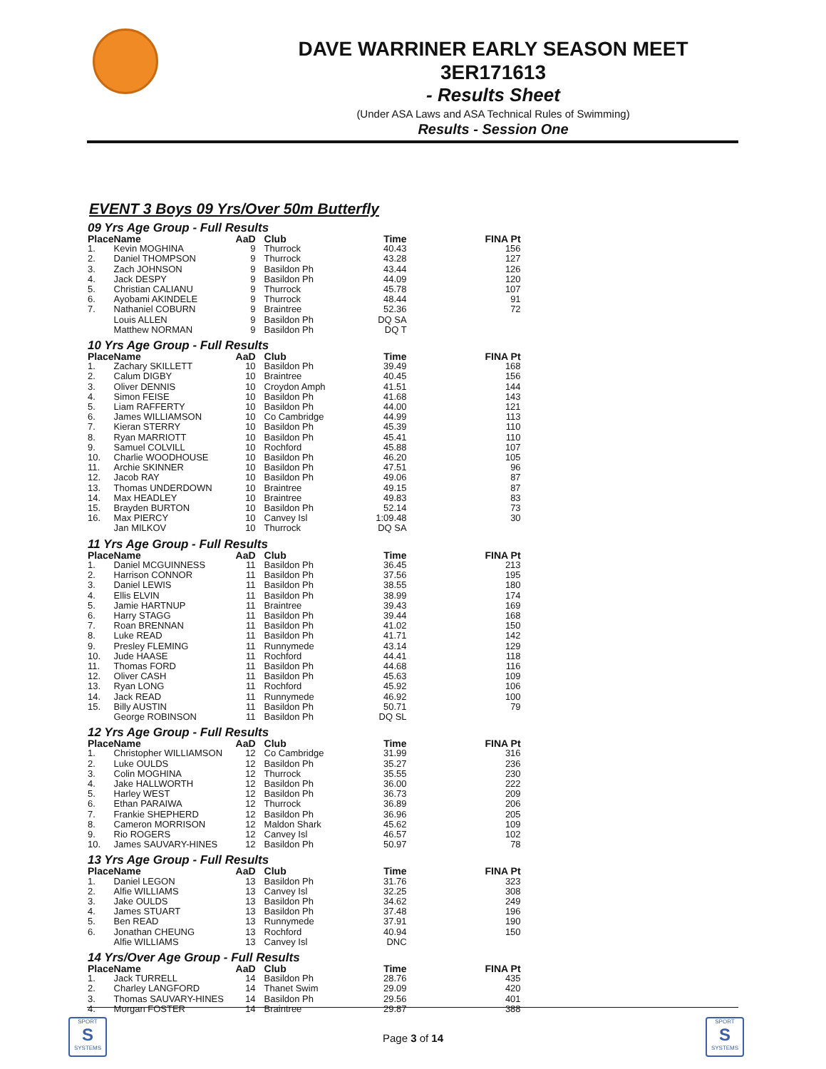DAVE WARRINER EARLY SEASON MEET
3ER171613
- Results Sheet
(Under ASA Laws and ASA Technical Rules of Swimming)
Results - Session One
EVENT 3 Boys 09 Yrs/Over 50m Butterfly
09 Yrs Age Group - Full Results
| Place | Name | AaD | Club | Time | FINA Pt |
| --- | --- | --- | --- | --- | --- |
| 1. | Kevin MOGHINA | 9 | Thurrock | 40.43 | 156 |
| 2. | Daniel THOMPSON | 9 | Thurrock | 43.28 | 127 |
| 3. | Zach JOHNSON | 9 | Basildon Ph | 43.44 | 126 |
| 4. | Jack DESPY | 9 | Basildon Ph | 44.09 | 120 |
| 5. | Christian CALIANU | 9 | Thurrock | 45.78 | 107 |
| 6. | Ayobami AKINDELE | 9 | Thurrock | 48.44 | 91 |
| 7. | Nathaniel COBURN | 9 | Braintree | 52.36 | 72 |
| | Louis ALLEN | 9 | Basildon Ph | DQ SA | |
| | Matthew NORMAN | 9 | Basildon Ph | DQ T | |
10 Yrs Age Group - Full Results
| Place | Name | AaD | Club | Time | FINA Pt |
| --- | --- | --- | --- | --- | --- |
| 1. | Zachary SKILLETT | 10 | Basildon Ph | 39.49 | 168 |
| 2. | Calum DIGBY | 10 | Braintree | 40.45 | 156 |
| 3. | Oliver DENNIS | 10 | Croydon Amph | 41.51 | 144 |
| 4. | Simon FEISE | 10 | Basildon Ph | 41.68 | 143 |
| 5. | Liam RAFFERTY | 10 | Basildon Ph | 44.00 | 121 |
| 6. | James WILLIAMSON | 10 | Co Cambridge | 44.99 | 113 |
| 7. | Kieran STERRY | 10 | Basildon Ph | 45.39 | 110 |
| 8. | Ryan MARRIOTT | 10 | Basildon Ph | 45.41 | 110 |
| 9. | Samuel COLVILL | 10 | Rochford | 45.88 | 107 |
| 10. | Charlie WOODHOUSE | 10 | Basildon Ph | 46.20 | 105 |
| 11. | Archie SKINNER | 10 | Basildon Ph | 47.51 | 96 |
| 12. | Jacob RAY | 10 | Basildon Ph | 49.06 | 87 |
| 13. | Thomas UNDERDOWN | 10 | Braintree | 49.15 | 87 |
| 14. | Max HEADLEY | 10 | Braintree | 49.83 | 83 |
| 15. | Brayden BURTON | 10 | Basildon Ph | 52.14 | 73 |
| 16. | Max PIERCY | 10 | Canvey Isl | 1:09.48 | 30 |
| | Jan MILKOV | 10 | Thurrock | DQ SA | |
11 Yrs Age Group - Full Results
| Place | Name | AaD | Club | Time | FINA Pt |
| --- | --- | --- | --- | --- | --- |
| 1. | Daniel MCGUINNESS | 11 | Basildon Ph | 36.45 | 213 |
| 2. | Harrison CONNOR | 11 | Basildon Ph | 37.56 | 195 |
| 3. | Daniel LEWIS | 11 | Basildon Ph | 38.55 | 180 |
| 4. | Ellis ELVIN | 11 | Basildon Ph | 38.99 | 174 |
| 5. | Jamie HARTNUP | 11 | Braintree | 39.43 | 169 |
| 6. | Harry STAGG | 11 | Basildon Ph | 39.44 | 168 |
| 7. | Roan BRENNAN | 11 | Basildon Ph | 41.02 | 150 |
| 8. | Luke READ | 11 | Basildon Ph | 41.71 | 142 |
| 9. | Presley FLEMING | 11 | Runnymede | 43.14 | 129 |
| 10. | Jude HAASE | 11 | Rochford | 44.41 | 118 |
| 11. | Thomas FORD | 11 | Basildon Ph | 44.68 | 116 |
| 12. | Oliver CASH | 11 | Basildon Ph | 45.63 | 109 |
| 13. | Ryan LONG | 11 | Rochford | 45.92 | 106 |
| 14. | Jack READ | 11 | Runnymede | 46.92 | 100 |
| 15. | Billy AUSTIN | 11 | Basildon Ph | 50.71 | 79 |
| | George ROBINSON | 11 | Basildon Ph | DQ SL | |
12 Yrs Age Group - Full Results
| Place | Name | AaD | Club | Time | FINA Pt |
| --- | --- | --- | --- | --- | --- |
| 1. | Christopher WILLIAMSON | 12 | Co Cambridge | 31.99 | 316 |
| 2. | Luke OULDS | 12 | Basildon Ph | 35.27 | 236 |
| 3. | Colin MOGHINA | 12 | Thurrock | 35.55 | 230 |
| 4. | Jake HALLWORTH | 12 | Basildon Ph | 36.00 | 222 |
| 5. | Harley WEST | 12 | Basildon Ph | 36.73 | 209 |
| 6. | Ethan PARAIWA | 12 | Thurrock | 36.89 | 206 |
| 7. | Frankie SHEPHERD | 12 | Basildon Ph | 36.96 | 205 |
| 8. | Cameron MORRISON | 12 | Maldon Shark | 45.62 | 109 |
| 9. | Rio ROGERS | 12 | Canvey Isl | 46.57 | 102 |
| 10. | James SAUVARY-HINES | 12 | Basildon Ph | 50.97 | 78 |
13 Yrs Age Group - Full Results
| Place | Name | AaD | Club | Time | FINA Pt |
| --- | --- | --- | --- | --- | --- |
| 1. | Daniel LEGON | 13 | Basildon Ph | 31.76 | 323 |
| 2. | Alfie WILLIAMS | 13 | Canvey Isl | 32.25 | 308 |
| 3. | Jake OULDS | 13 | Basildon Ph | 34.62 | 249 |
| 4. | James STUART | 13 | Basildon Ph | 37.48 | 196 |
| 5. | Ben READ | 13 | Runnymede | 37.91 | 190 |
| 6. | Jonathan CHEUNG | 13 | Rochford | 40.94 | 150 |
| | Alfie WILLIAMS | 13 | Canvey Isl | DNC | |
14 Yrs/Over Age Group - Full Results
| Place | Name | AaD | Club | Time | FINA Pt |
| --- | --- | --- | --- | --- | --- |
| 1. | Jack TURRELL | 14 | Basildon Ph | 28.76 | 435 |
| 2. | Charley LANGFORD | 14 | Thanet Swim | 29.09 | 420 |
| 3. | Thomas SAUVARY-HINES | 14 | Basildon Ph | 29.56 | 401 |
| 4. | Morgan FOSTER | 14 | Braintree | 29.87 | 388 |
SPORT
S
SYSTEMS
Page 3 of 14
SPORT
S
SYSTEMS